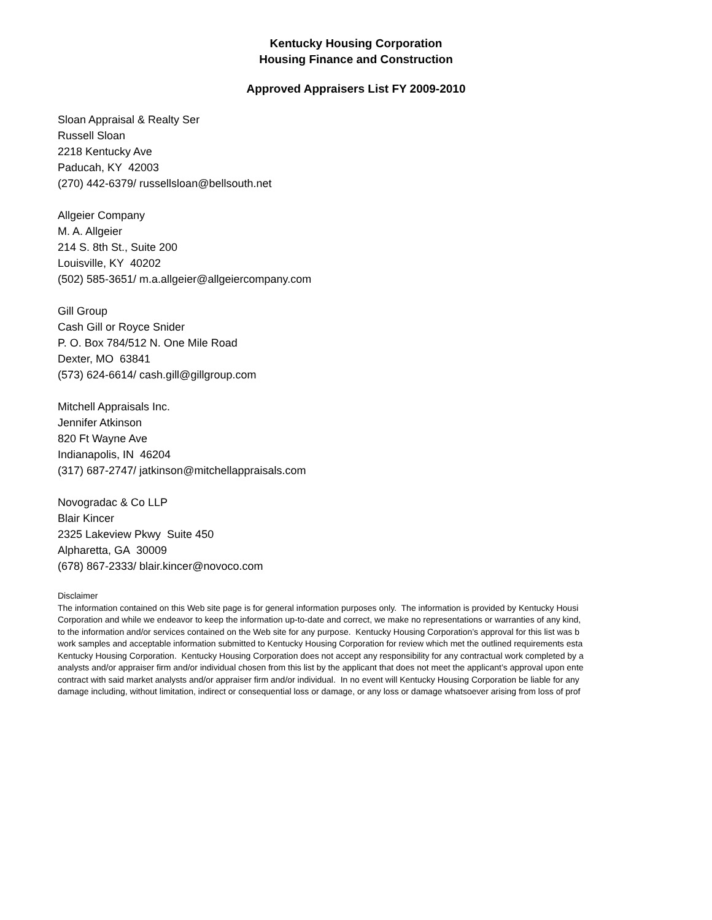Kentucky Housing Corporation
Housing Finance and Construction
Approved Appraisers List FY 2009-2010
Sloan Appraisal & Realty Ser
Russell Sloan
2218 Kentucky Ave
Paducah, KY 42003
(270) 442-6379/ russellsloan@bellsouth.net
Allgeier Company
M. A. Allgeier
214 S. 8th St., Suite 200
Louisville, KY 40202
(502) 585-3651/ m.a.allgeier@allgeiercompany.com
Gill Group
Cash Gill or Royce Snider
P. O. Box 784/512 N. One Mile Road
Dexter, MO 63841
(573) 624-6614/ cash.gill@gillgroup.com
Mitchell Appraisals Inc.
Jennifer Atkinson
820 Ft Wayne Ave
Indianapolis, IN 46204
(317) 687-2747/ jatkinson@mitchellappraisals.com
Novogradac & Co LLP
Blair Kincer
2325 Lakeview Pkwy Suite 450
Alpharetta, GA 30009
(678) 867-2333/ blair.kincer@novoco.com
Disclaimer
The information contained on this Web site page is for general information purposes only. The information is provided by Kentucky Housi
Corporation and while we endeavor to keep the information up-to-date and correct, we make no representations or warranties of any kind,
to the information and/or services contained on the Web site for any purpose. Kentucky Housing Corporation’s approval for this list was b
work samples and acceptable information submitted to Kentucky Housing Corporation for review which met the outlined requirements esta
Kentucky Housing Corporation. Kentucky Housing Corporation does not accept any responsibility for any contractual work completed by a
analysts and/or appraiser firm and/or individual chosen from this list by the applicant that does not meet the applicant’s approval upon ente
contract with said market analysts and/or appraiser firm and/or individual. In no event will Kentucky Housing Corporation be liable for any
damage including, without limitation, indirect or consequential loss or damage, or any loss or damage whatsoever arising from loss of prof